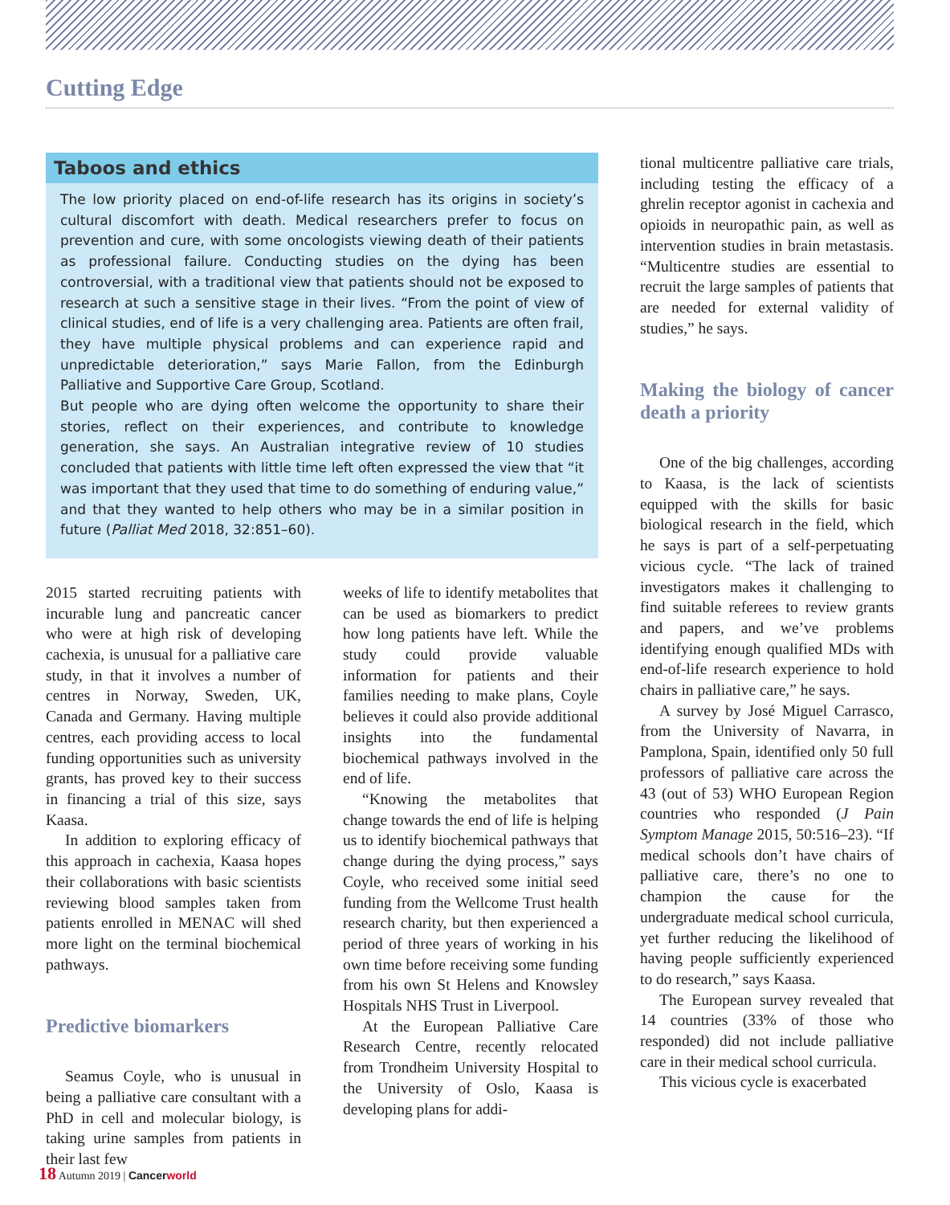Cutting Edge
Taboos and ethics
The low priority placed on end-of-life research has its origins in society’s cultural discomfort with death. Medical researchers prefer to focus on prevention and cure, with some oncologists viewing death of their patients as professional failure. Conducting studies on the dying has been controversial, with a traditional view that patients should not be exposed to research at such a sensitive stage in their lives. “From the point of view of clinical studies, end of life is a very challenging area. Patients are often frail, they have multiple physical problems and can experience rapid and unpredictable deterioration,” says Marie Fallon, from the Edinburgh Palliative and Supportive Care Group, Scotland.
But people who are dying often welcome the opportunity to share their stories, reflect on their experiences, and contribute to knowledge generation, she says. An Australian integrative review of 10 studies concluded that patients with little time left often expressed the view that “it was important that they used that time to do something of enduring value,” and that they wanted to help others who may be in a similar position in future (Palliat Med 2018, 32:851–60).
2015 started recruiting patients with incurable lung and pancreatic cancer who were at high risk of developing cachexia, is unusual for a palliative care study, in that it involves a number of centres in Norway, Sweden, UK, Canada and Germany. Having multiple centres, each providing access to local funding opportunities such as university grants, has proved key to their success in financing a trial of this size, says Kaasa.
In addition to exploring efficacy of this approach in cachexia, Kaasa hopes their collaborations with basic scientists reviewing blood samples taken from patients enrolled in MENAC will shed more light on the terminal biochemical pathways.
Predictive biomarkers
Seamus Coyle, who is unusual in being a palliative care consultant with a PhD in cell and molecular biology, is taking urine samples from patients in their last few
weeks of life to identify metabolites that can be used as biomarkers to predict how long patients have left. While the study could provide valuable information for patients and their families needing to make plans, Coyle believes it could also provide additional insights into the fundamental biochemical pathways involved in the end of life.
“Knowing the metabolites that change towards the end of life is helping us to identify biochemical pathways that change during the dying process,” says Coyle, who received some initial seed funding from the Wellcome Trust health research charity, but then experienced a period of three years of working in his own time before receiving some funding from his own St Helens and Knowsley Hospitals NHS Trust in Liverpool.
At the European Palliative Care Research Centre, recently relocated from Trondheim University Hospital to the University of Oslo, Kaasa is developing plans for addi-
tional multicentre palliative care trials, including testing the efficacy of a ghrelin receptor agonist in cachexia and opioids in neuropathic pain, as well as intervention studies in brain metastasis. “Multicentre studies are essential to recruit the large samples of patients that are needed for external validity of studies,” he says.
Making the biology of cancer death a priority
One of the big challenges, according to Kaasa, is the lack of scientists equipped with the skills for basic biological research in the field, which he says is part of a self-perpetuating vicious cycle. “The lack of trained investigators makes it challenging to find suitable referees to review grants and papers, and we’ve problems identifying enough qualified MDs with end-of-life research experience to hold chairs in palliative care,” he says.
A survey by José Miguel Carrasco, from the University of Navarra, in Pamplona, Spain, identified only 50 full professors of palliative care across the 43 (out of 53) WHO European Region countries who responded (J Pain Symptom Manage 2015, 50:516–23). “If medical schools don’t have chairs of palliative care, there’s no one to champion the cause for the undergraduate medical school curricula, yet further reducing the likelihood of having people sufficiently experienced to do research,” says Kaasa.
The European survey revealed that 14 countries (33% of those who responded) did not include palliative care in their medical school curricula.
This vicious cycle is exacerbated
18 Autumn 2019 | Cancerworld